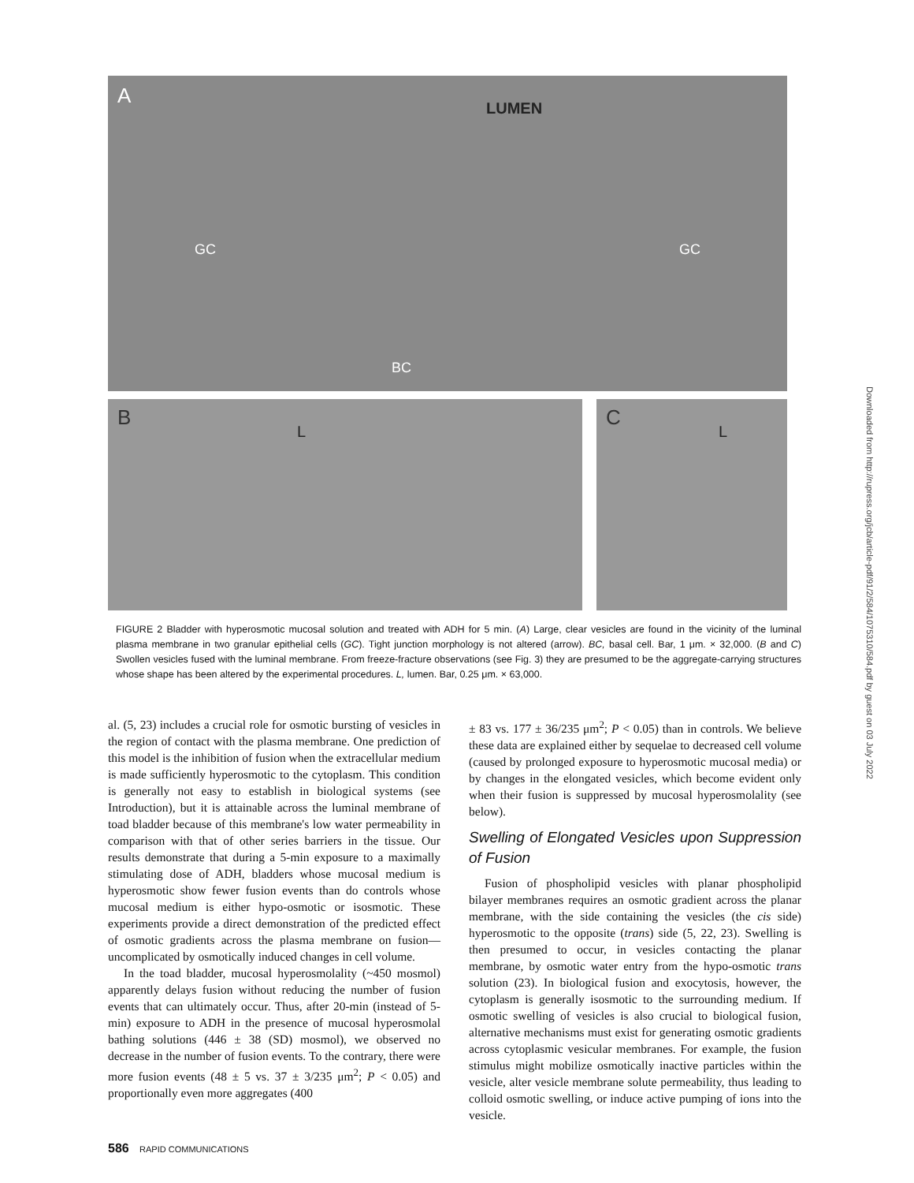A
LUMEN
GC GC
BC
B
L
C
L
FIGURE 2 Bladder with hyperosmotic mucosal solution and treated with ADH for 5 min. (A) Large, clear vesicles are found in the vicinity of the luminal plasma membrane in two granular epithelial cells (GC). Tight junction morphology is not altered (arrow). BC, basal cell. Bar, 1 μm. × 32,000. (B and C) Swollen vesicles fused with the luminal membrane. From freeze-fracture observations (see Fig. 3) they are presumed to be the aggregate-carrying structures whose shape has been altered by the experimental procedures. L, lumen. Bar, 0.25 μm. × 63,000.
al. (5, 23) includes a crucial role for osmotic bursting of vesicles in the region of contact with the plasma membrane. One prediction of this model is the inhibition of fusion when the extracellular medium is made sufficiently hyperosmotic to the cytoplasm. This condition is generally not easy to establish in biological systems (see Introduction), but it is attainable across the luminal membrane of toad bladder because of this membrane's low water permeability in comparison with that of other series barriers in the tissue. Our results demonstrate that during a 5-min exposure to a maximally stimulating dose of ADH, bladders whose mucosal medium is hyperosmotic show fewer fusion events than do controls whose mucosal medium is either hypo-osmotic or isosmotic. These experiments provide a direct demonstration of the predicted effect of osmotic gradients across the plasma membrane on fusion—uncomplicated by osmotically induced changes in cell volume.
In the toad bladder, mucosal hyperosmolality (~450 mosmol) apparently delays fusion without reducing the number of fusion events that can ultimately occur. Thus, after 20-min (instead of 5-min) exposure to ADH in the presence of mucosal hyperosmolal bathing solutions (446 ± 38 (SD) mosmol), we observed no decrease in the number of fusion events. To the contrary, there were more fusion events (48 ± 5 vs. 37 ± 3/235 μm<sup>2</sup>; P < 0.05) and proportionally even more aggregates (400
± 83 vs. 177 ± 36/235 μm<sup>2</sup>; P < 0.05) than in controls. We believe these data are explained either by sequelae to decreased cell volume (caused by prolonged exposure to hyperosmotic mucosal media) or by changes in the elongated vesicles, which become evident only when their fusion is suppressed by mucosal hyperosmolality (see below).
Swelling of Elongated Vesicles upon Suppression of Fusion
Fusion of phospholipid vesicles with planar phospholipid bilayer membranes requires an osmotic gradient across the planar membrane, with the side containing the vesicles (the cis side) hyperosmotic to the opposite (trans) side (5, 22, 23). Swelling is then presumed to occur, in vesicles contacting the planar membrane, by osmotic water entry from the hypo-osmotic trans solution (23). In biological fusion and exocytosis, however, the cytoplasm is generally isosmotic to the surrounding medium. If osmotic swelling of vesicles is also crucial to biological fusion, alternative mechanisms must exist for generating osmotic gradients across cytoplasmic vesicular membranes. For example, the fusion stimulus might mobilize osmotically inactive particles within the vesicle, alter vesicle membrane solute permeability, thus leading to colloid osmotic swelling, or induce active pumping of ions into the vesicle.
586 RAPID COMMUNICATIONS
Downloaded from http://rupress.org/jcb/article-pdf/91/2/584/1075310/584.pdf by guest on 03 July 2022